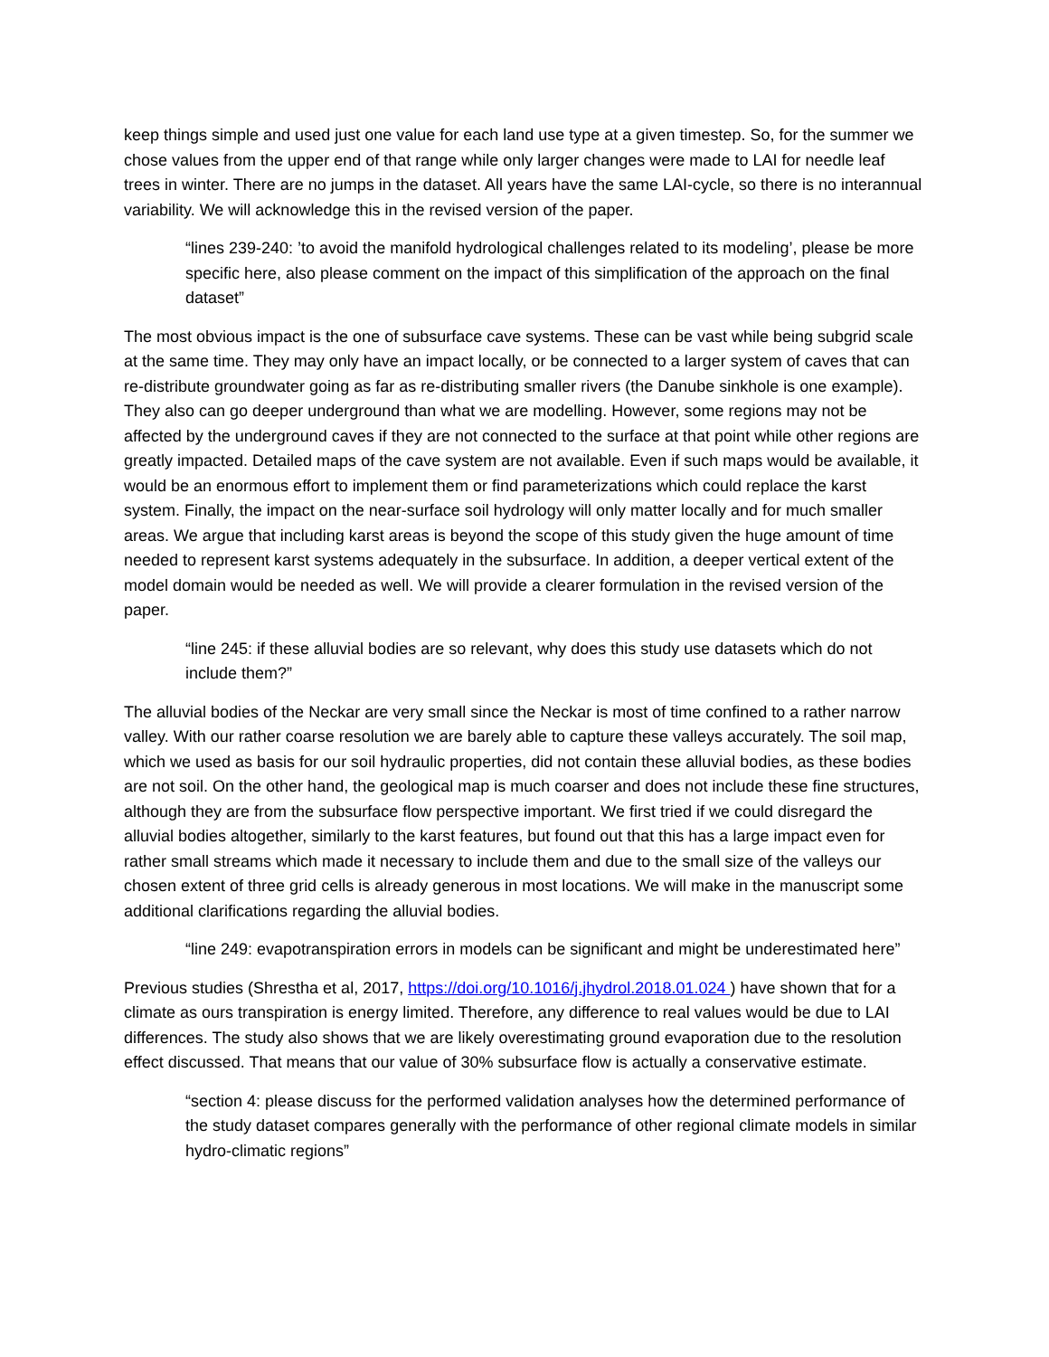keep things simple and used just one value for each land use type at a given timestep. So, for the summer we chose values from the upper end of that range while only larger changes were made to LAI for needle leaf trees in winter. There are no jumps in the dataset. All years have the same LAI-cycle, so there is no interannual variability. We will acknowledge this in the revised version of the paper.
“lines 239-240: ’to avoid the manifold hydrological challenges related to its modeling’, please be more specific here, also please comment on the impact of this simplification of the approach on the final dataset”
The most obvious impact is the one of subsurface cave systems. These can be vast while being subgrid scale at the same time. They may only have an impact locally, or be connected to a larger system of caves that can re-distribute groundwater going as far as re-distributing smaller rivers (the Danube sinkhole is one example). They also can go deeper underground than what we are modelling. However, some regions may not be affected by the underground caves if they are not connected to the surface at that point while other regions are greatly impacted. Detailed maps of the cave system are not available. Even if such maps would be available, it would be an enormous effort to implement them or find parameterizations which could replace the karst system. Finally, the impact on the near-surface soil hydrology will only matter locally and for much smaller areas. We argue that including karst areas is beyond the scope of this study given the huge amount of time needed to represent karst systems adequately in the subsurface. In addition, a deeper vertical extent of the model domain would be needed as well. We will provide a clearer formulation in the revised version of the paper.
“line 245: if these alluvial bodies are so relevant, why does this study use datasets which do not include them?”
The alluvial bodies of the Neckar are very small since the Neckar is most of time confined to a rather narrow valley. With our rather coarse resolution we are barely able to capture these valleys accurately. The soil map, which we used as basis for our soil hydraulic properties, did not contain these alluvial bodies, as these bodies are not soil. On the other hand, the geological map is much coarser and does not include these fine structures, although they are from the subsurface flow perspective important. We first tried if we could disregard the alluvial bodies altogether, similarly to the karst features, but found out that this has a large impact even for rather small streams which made it necessary to include them and due to the small size of the valleys our chosen extent of three grid cells is already generous in most locations. We will make in the manuscript some additional clarifications regarding the alluvial bodies.
“line 249: evapotranspiration errors in models can be significant and might be underestimated here”
Previous studies (Shrestha et al, 2017, https://doi.org/10.1016/j.jhydrol.2018.01.024 ) have shown that for a climate as ours transpiration is energy limited. Therefore, any difference to real values would be due to LAI differences. The study also shows that we are likely overestimating ground evaporation due to the resolution effect discussed. That means that our value of 30% subsurface flow is actually a conservative estimate.
“section 4: please discuss for the performed validation analyses how the determined performance of the study dataset compares generally with the performance of other regional climate models in similar hydro-climatic regions”